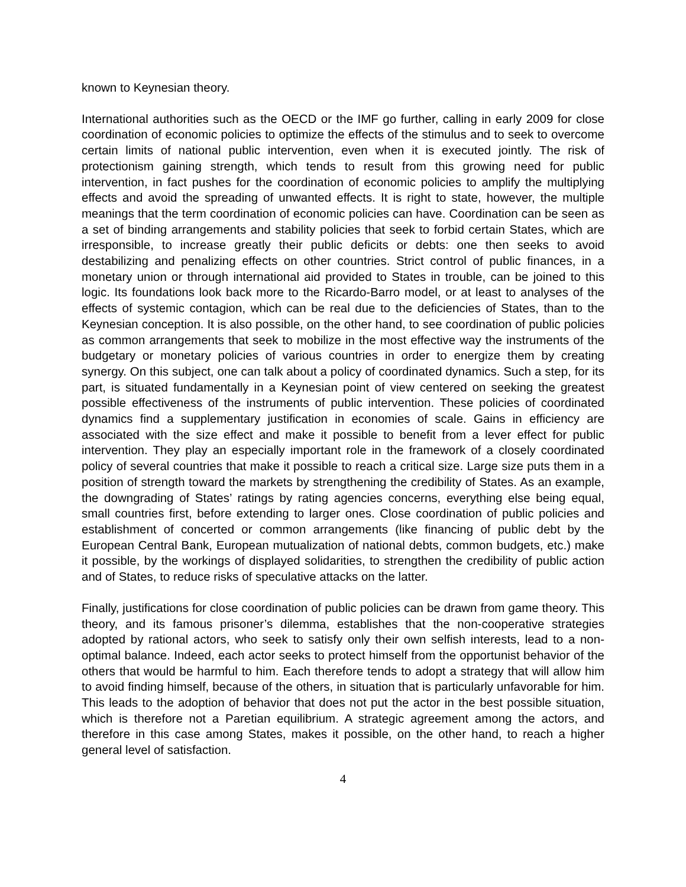known to Keynesian theory.
International authorities such as the OECD or the IMF go further, calling in early 2009 for close coordination of economic policies to optimize the effects of the stimulus and to seek to overcome certain limits of national public intervention, even when it is executed jointly. The risk of protectionism gaining strength, which tends to result from this growing need for public intervention, in fact pushes for the coordination of economic policies to amplify the multiplying effects and avoid the spreading of unwanted effects. It is right to state, however, the multiple meanings that the term coordination of economic policies can have. Coordination can be seen as a set of binding arrangements and stability policies that seek to forbid certain States, which are irresponsible, to increase greatly their public deficits or debts: one then seeks to avoid destabilizing and penalizing effects on other countries. Strict control of public finances, in a monetary union or through international aid provided to States in trouble, can be joined to this logic. Its foundations look back more to the Ricardo-Barro model, or at least to analyses of the effects of systemic contagion, which can be real due to the deficiencies of States, than to the Keynesian conception. It is also possible, on the other hand, to see coordination of public policies as common arrangements that seek to mobilize in the most effective way the instruments of the budgetary or monetary policies of various countries in order to energize them by creating synergy. On this subject, one can talk about a policy of coordinated dynamics. Such a step, for its part, is situated fundamentally in a Keynesian point of view centered on seeking the greatest possible effectiveness of the instruments of public intervention. These policies of coordinated dynamics find a supplementary justification in economies of scale. Gains in efficiency are associated with the size effect and make it possible to benefit from a lever effect for public intervention. They play an especially important role in the framework of a closely coordinated policy of several countries that make it possible to reach a critical size. Large size puts them in a position of strength toward the markets by strengthening the credibility of States. As an example, the downgrading of States’ ratings by rating agencies concerns, everything else being equal, small countries first, before extending to larger ones. Close coordination of public policies and establishment of concerted or common arrangements (like financing of public debt by the European Central Bank, European mutualization of national debts, common budgets, etc.) make it possible, by the workings of displayed solidarities, to strengthen the credibility of public action and of States, to reduce risks of speculative attacks on the latter.
Finally, justifications for close coordination of public policies can be drawn from game theory. This theory, and its famous prisoner’s dilemma, establishes that the non-cooperative strategies adopted by rational actors, who seek to satisfy only their own selfish interests, lead to a non-optimal balance. Indeed, each actor seeks to protect himself from the opportunist behavior of the others that would be harmful to him. Each therefore tends to adopt a strategy that will allow him to avoid finding himself, because of the others, in situation that is particularly unfavorable for him. This leads to the adoption of behavior that does not put the actor in the best possible situation, which is therefore not a Paretian equilibrium. A strategic agreement among the actors, and therefore in this case among States, makes it possible, on the other hand, to reach a higher general level of satisfaction.
4